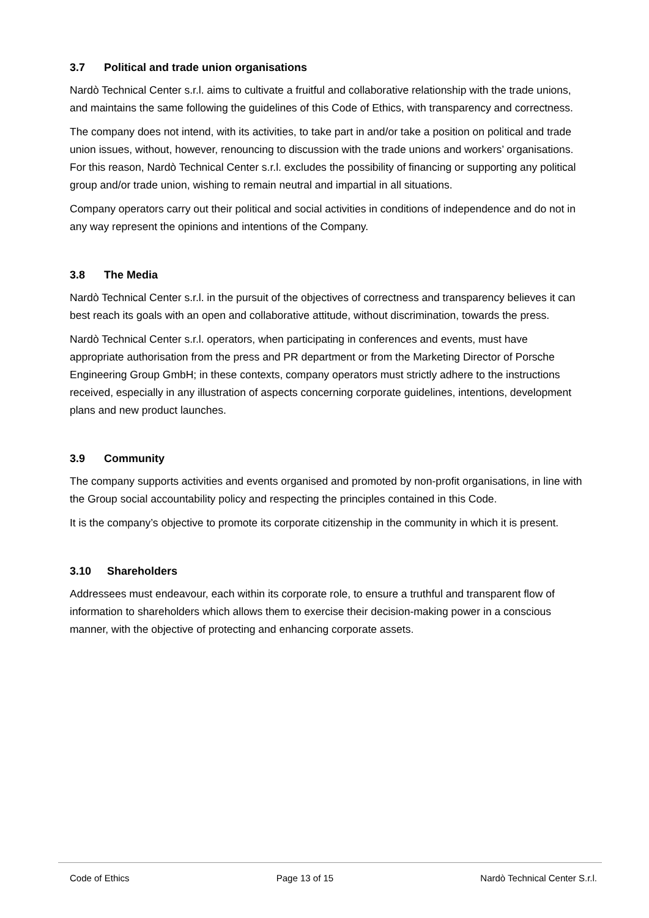3.7 Political and trade union organisations
Nardò Technical Center s.r.l. aims to cultivate a fruitful and collaborative relationship with the trade unions, and maintains the same following the guidelines of this Code of Ethics, with transparency and correctness.
The company does not intend, with its activities, to take part in and/or take a position on political and trade union issues, without, however, renouncing to discussion with the trade unions and workers’ organisations. For this reason, Nardò Technical Center s.r.l. excludes the possibility of financing or supporting any political group and/or trade union, wishing to remain neutral and impartial in all situations.
Company operators carry out their political and social activities in conditions of independence and do not in any way represent the opinions and intentions of the Company.
3.8 The Media
Nardò Technical Center s.r.l. in the pursuit of the objectives of correctness and transparency believes it can best reach its goals with an open and collaborative attitude, without discrimination, towards the press.
Nardò Technical Center s.r.l. operators, when participating in conferences and events, must have appropriate authorisation from the press and PR department or from the Marketing Director of Porsche Engineering Group GmbH; in these contexts, company operators must strictly adhere to the instructions received, especially in any illustration of aspects concerning corporate guidelines, intentions, development plans and new product launches.
3.9 Community
The company supports activities and events organised and promoted by non-profit organisations, in line with the Group social accountability policy and respecting the principles contained in this Code.
It is the company’s objective to promote its corporate citizenship in the community in which it is present.
3.10 Shareholders
Addressees must endeavour, each within its corporate role, to ensure a truthful and transparent flow of information to shareholders which allows them to exercise their decision-making power in a conscious manner, with the objective of protecting and enhancing corporate assets.
Code of Ethics Page 13 of 15 Nardò Technical Center S.r.l.